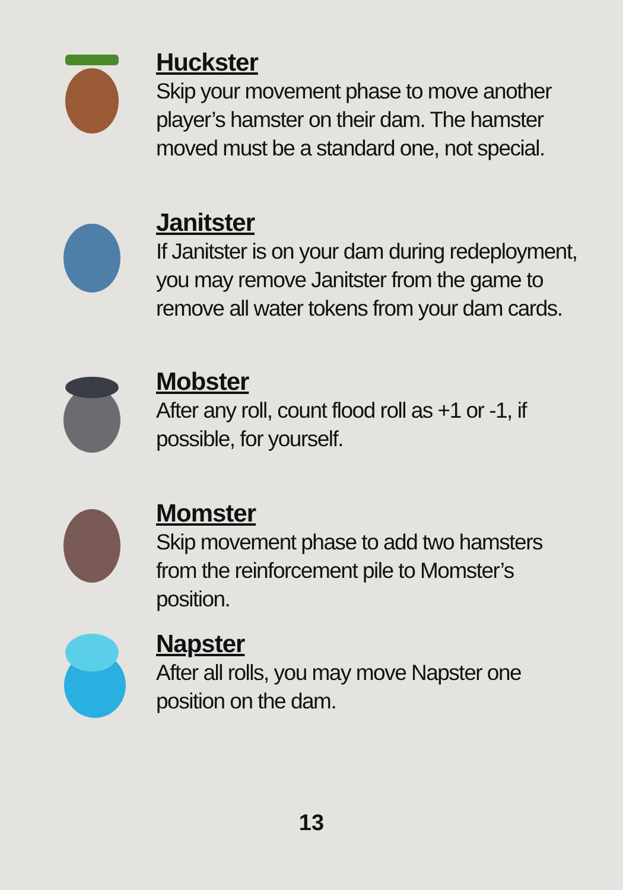Huckster
Skip your movement phase to move another player’s hamster on their dam. The hamster moved must be a standard one, not special.
Janitster
If Janitster is on your dam during redeployment, you may remove Janitster from the game to remove all water tokens from your dam cards.
Mobster
After any roll, count flood roll as +1 or -1, if possible, for yourself.
Momster
Skip movement phase to add two hamsters from the reinforcement pile to Momster’s position.
Napster
After all rolls, you may move Napster one position on the dam.
13